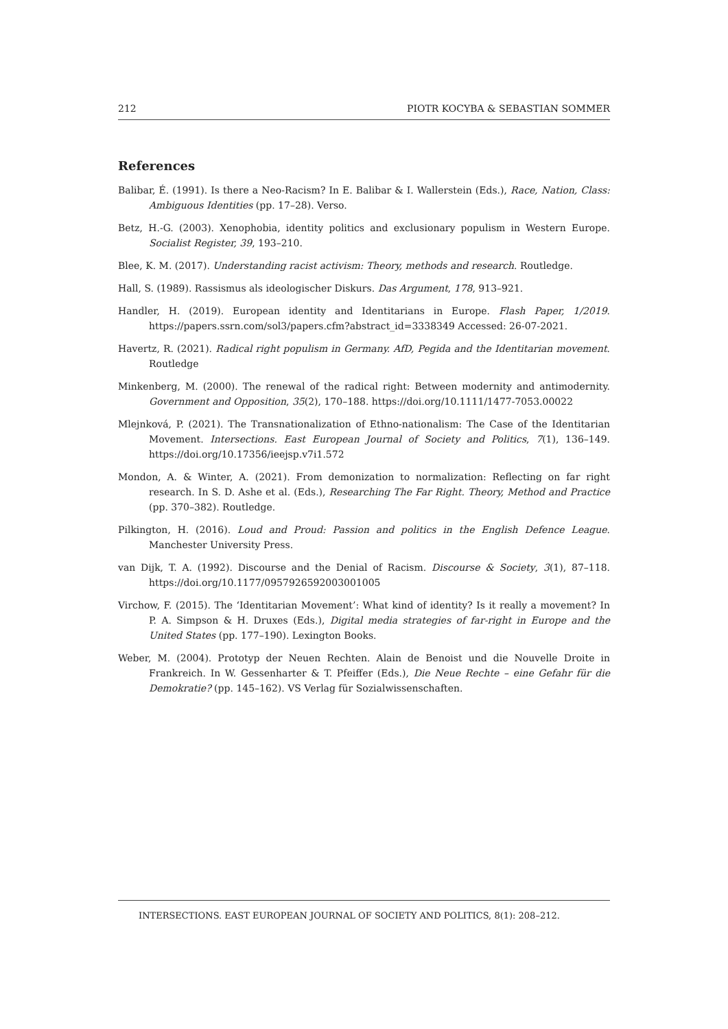212 PIOTR KOCYBA & SEBASTIAN SOMMER
References
Balibar, É. (1991). Is there a Neo-Racism? In E. Balibar & I. Wallerstein (Eds.), Race, Nation, Class: Ambiguous Identities (pp. 17–28). Verso.
Betz, H.-G. (2003). Xenophobia, identity politics and exclusionary populism in Western Europe. Socialist Register, 39, 193–210.
Blee, K. M. (2017). Understanding racist activism: Theory, methods and research. Routledge.
Hall, S. (1989). Rassismus als ideologischer Diskurs. Das Argument, 178, 913–921.
Handler, H. (2019). European identity and Identitarians in Europe. Flash Paper, 1/2019. https://papers.ssrn.com/sol3/papers.cfm?abstract_id=3338349 Accessed: 26-07-2021.
Havertz, R. (2021). Radical right populism in Germany. AfD, Pegida and the Identitarian movement. Routledge
Minkenberg, M. (2000). The renewal of the radical right: Between modernity and antimodernity. Government and Opposition, 35(2), 170–188. https://doi.org/10.1111/1477-7053.00022
Mlejnková, P. (2021). The Transnationalization of Ethno-nationalism: The Case of the Identitarian Movement. Intersections. East European Journal of Society and Politics, 7(1), 136–149. https://doi.org/10.17356/ieejsp.v7i1.572
Mondon, A. & Winter, A. (2021). From demonization to normalization: Reflecting on far right research. In S. D. Ashe et al. (Eds.), Researching The Far Right. Theory, Method and Practice (pp. 370–382). Routledge.
Pilkington, H. (2016). Loud and Proud: Passion and politics in the English Defence League. Manchester University Press.
van Dijk, T. A. (1992). Discourse and the Denial of Racism. Discourse & Society, 3(1), 87–118. https://doi.org/10.1177/0957926592003001005
Virchow, F. (2015). The ‘Identitarian Movement’: What kind of identity? Is it really a movement? In P. A. Simpson & H. Druxes (Eds.), Digital media strategies of far-right in Europe and the United States (pp. 177–190). Lexington Books.
Weber, M. (2004). Prototyp der Neuen Rechten. Alain de Benoist und die Nouvelle Droite in Frankreich. In W. Gessenharter & T. Pfeiffer (Eds.), Die Neue Rechte – eine Gefahr für die Demokratie? (pp. 145–162). VS Verlag für Sozialwissenschaften.
INTERSECTIONS. EAST EUROPEAN JOURNAL OF SOCIETY AND POLITICS, 8(1): 208–212.